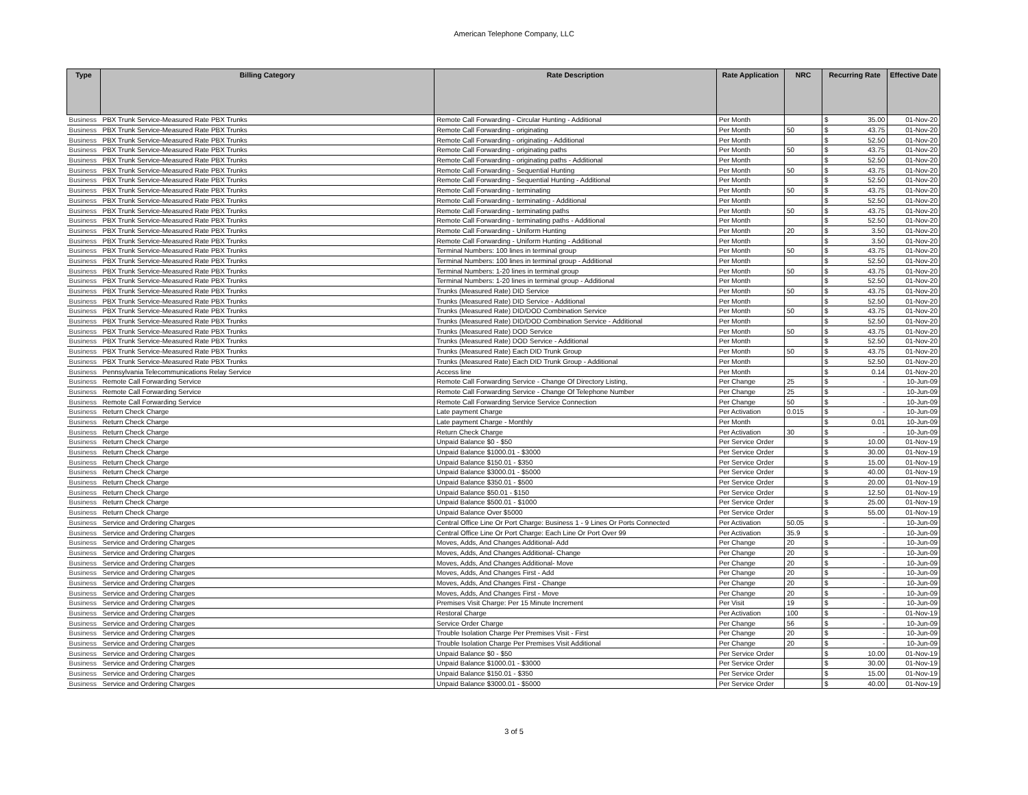American Telephone Company, LLC
| Type | Billing Category | Rate Description | Rate Application | NRC | Recurring Rate | | Effective Date |
| --- | --- | --- | --- | --- | --- | --- | --- |
| Business | PBX Trunk Service-Measured Rate PBX Trunks | Remote Call Forwarding - Circular Hunting - Additional | Per Month | | $ | 35.00 | 01-Nov-20 |
| Business | PBX Trunk Service-Measured Rate PBX Trunks | Remote Call Forwarding - originating | Per Month | 50 | $ | 43.75 | 01-Nov-20 |
| Business | PBX Trunk Service-Measured Rate PBX Trunks | Remote Call Forwarding - originating - Additional | Per Month | | $ | 52.50 | 01-Nov-20 |
| Business | PBX Trunk Service-Measured Rate PBX Trunks | Remote Call Forwarding - originating paths | Per Month | 50 | $ | 43.75 | 01-Nov-20 |
| Business | PBX Trunk Service-Measured Rate PBX Trunks | Remote Call Forwarding - originating paths - Additional | Per Month | | $ | 52.50 | 01-Nov-20 |
| Business | PBX Trunk Service-Measured Rate PBX Trunks | Remote Call Forwarding - Sequential Hunting | Per Month | 50 | $ | 43.75 | 01-Nov-20 |
| Business | PBX Trunk Service-Measured Rate PBX Trunks | Remote Call Forwarding - Sequential Hunting - Additional | Per Month | | $ | 52.50 | 01-Nov-20 |
| Business | PBX Trunk Service-Measured Rate PBX Trunks | Remote Call Forwarding - terminating | Per Month | 50 | $ | 43.75 | 01-Nov-20 |
| Business | PBX Trunk Service-Measured Rate PBX Trunks | Remote Call Forwarding - terminating - Additional | Per Month | | $ | 52.50 | 01-Nov-20 |
| Business | PBX Trunk Service-Measured Rate PBX Trunks | Remote Call Forwarding - terminating paths | Per Month | 50 | $ | 43.75 | 01-Nov-20 |
| Business | PBX Trunk Service-Measured Rate PBX Trunks | Remote Call Forwarding - terminating paths - Additional | Per Month | | $ | 52.50 | 01-Nov-20 |
| Business | PBX Trunk Service-Measured Rate PBX Trunks | Remote Call Forwarding - Uniform Hunting | Per Month | 20 | $ | 3.50 | 01-Nov-20 |
| Business | PBX Trunk Service-Measured Rate PBX Trunks | Remote Call Forwarding - Uniform Hunting - Additional | Per Month | | $ | 3.50 | 01-Nov-20 |
| Business | PBX Trunk Service-Measured Rate PBX Trunks | Terminal Numbers: 100 lines in terminal group | Per Month | 50 | $ | 43.75 | 01-Nov-20 |
| Business | PBX Trunk Service-Measured Rate PBX Trunks | Terminal Numbers: 100 lines in terminal group - Additional | Per Month | | $ | 52.50 | 01-Nov-20 |
| Business | PBX Trunk Service-Measured Rate PBX Trunks | Terminal Numbers: 1-20 lines in terminal group | Per Month | 50 | $ | 43.75 | 01-Nov-20 |
| Business | PBX Trunk Service-Measured Rate PBX Trunks | Terminal Numbers: 1-20 lines in terminal group - Additional | Per Month | | $ | 52.50 | 01-Nov-20 |
| Business | PBX Trunk Service-Measured Rate PBX Trunks | Trunks (Measured Rate) DID Service | Per Month | 50 | $ | 43.75 | 01-Nov-20 |
| Business | PBX Trunk Service-Measured Rate PBX Trunks | Trunks (Measured Rate) DID Service - Additional | Per Month | | $ | 52.50 | 01-Nov-20 |
| Business | PBX Trunk Service-Measured Rate PBX Trunks | Trunks (Measured Rate) DID/DOD Combination Service | Per Month | 50 | $ | 43.75 | 01-Nov-20 |
| Business | PBX Trunk Service-Measured Rate PBX Trunks | Trunks (Measured Rate) DID/DOD Combination Service - Additional | Per Month | | $ | 52.50 | 01-Nov-20 |
| Business | PBX Trunk Service-Measured Rate PBX Trunks | Trunks (Measured Rate) DOD Service | Per Month | 50 | $ | 43.75 | 01-Nov-20 |
| Business | PBX Trunk Service-Measured Rate PBX Trunks | Trunks (Measured Rate) DOD Service - Additional | Per Month | | $ | 52.50 | 01-Nov-20 |
| Business | PBX Trunk Service-Measured Rate PBX Trunks | Trunks (Measured Rate) Each DID Trunk Group | Per Month | 50 | $ | 43.75 | 01-Nov-20 |
| Business | PBX Trunk Service-Measured Rate PBX Trunks | Trunks (Measured Rate) Each DID Trunk Group - Additional | Per Month | | $ | 52.50 | 01-Nov-20 |
| Business | Pennsylvania Telecommunications Relay Service | Access line | Per Month | | $ | 0.14 | 01-Nov-20 |
| Business | Remote Call Forwarding Service | Remote Call Forwarding Service - Change Of Directory Listing, | Per Change | 25 | $ | - | 10-Jun-09 |
| Business | Remote Call Forwarding Service | Remote Call Forwarding Service - Change Of Telephone Number | Per Change | 25 | $ | - | 10-Jun-09 |
| Business | Remote Call Forwarding Service | Remote Call Forwarding Service Service Connection | Per Change | 50 | $ | - | 10-Jun-09 |
| Business | Return Check Charge | Late payment Charge | Per Activation | 0.015 | $ | - | 10-Jun-09 |
| Business | Return Check Charge | Late payment Charge - Monthly | Per Month | | $ | 0.01 | 10-Jun-09 |
| Business | Return Check Charge | Return Check Charge | Per Activation | 30 | $ | - | 10-Jun-09 |
| Business | Return Check Charge | Unpaid Balance $0 - $50 | Per Service Order | | $ | 10.00 | 01-Nov-19 |
| Business | Return Check Charge | Unpaid Balance $1000.01 - $3000 | Per Service Order | | $ | 30.00 | 01-Nov-19 |
| Business | Return Check Charge | Unpaid Balance $150.01 - $350 | Per Service Order | | $ | 15.00 | 01-Nov-19 |
| Business | Return Check Charge | Unpaid Balance $3000.01 - $5000 | Per Service Order | | $ | 40.00 | 01-Nov-19 |
| Business | Return Check Charge | Unpaid Balance $350.01 - $500 | Per Service Order | | $ | 20.00 | 01-Nov-19 |
| Business | Return Check Charge | Unpaid Balance $50.01 - $150 | Per Service Order | | $ | 12.50 | 01-Nov-19 |
| Business | Return Check Charge | Unpaid Balance $500.01 - $1000 | Per Service Order | | $ | 25.00 | 01-Nov-19 |
| Business | Return Check Charge | Unpaid Balance Over $5000 | Per Service Order | | $ | 55.00 | 01-Nov-19 |
| Business | Service and Ordering Charges | Central Office Line Or Port Charge: Business 1 - 9 Lines Or Ports Connected | Per Activation | 50.05 | $ | - | 10-Jun-09 |
| Business | Service and Ordering Charges | Central Office Line Or Port Charge: Each Line Or Port Over 99 | Per Activation | 35.9 | $ | - | 10-Jun-09 |
| Business | Service and Ordering Charges | Moves, Adds, And Changes Additional- Add | Per Change | 20 | $ | - | 10-Jun-09 |
| Business | Service and Ordering Charges | Moves, Adds, And Changes Additional- Change | Per Change | 20 | $ | - | 10-Jun-09 |
| Business | Service and Ordering Charges | Moves, Adds, And Changes Additional- Move | Per Change | 20 | $ | - | 10-Jun-09 |
| Business | Service and Ordering Charges | Moves, Adds, And Changes First - Add | Per Change | 20 | $ | - | 10-Jun-09 |
| Business | Service and Ordering Charges | Moves, Adds, And Changes First - Change | Per Change | 20 | $ | - | 10-Jun-09 |
| Business | Service and Ordering Charges | Moves, Adds, And Changes First - Move | Per Change | 20 | $ | - | 10-Jun-09 |
| Business | Service and Ordering Charges | Premises Visit Charge: Per 15 Minute Increment | Per Visit | 19 | $ | - | 10-Jun-09 |
| Business | Service and Ordering Charges | Restoral Charge | Per Activation | 100 | $ | - | 01-Nov-19 |
| Business | Service and Ordering Charges | Service Order Charge | Per Change | 56 | $ | - | 10-Jun-09 |
| Business | Service and Ordering Charges | Trouble Isolation Charge Per Premises Visit - First | Per Change | 20 | $ | - | 10-Jun-09 |
| Business | Service and Ordering Charges | Trouble Isolation Charge Per Premises Visit Additional | Per Change | 20 | $ | - | 10-Jun-09 |
| Business | Service and Ordering Charges | Unpaid Balance $0 - $50 | Per Service Order | | $ | 10.00 | 01-Nov-19 |
| Business | Service and Ordering Charges | Unpaid Balance $1000.01 - $3000 | Per Service Order | | $ | 30.00 | 01-Nov-19 |
| Business | Service and Ordering Charges | Unpaid Balance $150.01 - $350 | Per Service Order | | $ | 15.00 | 01-Nov-19 |
| Business | Service and Ordering Charges | Unpaid Balance $3000.01 - $5000 | Per Service Order | | $ | 40.00 | 01-Nov-19 |
3 of 5